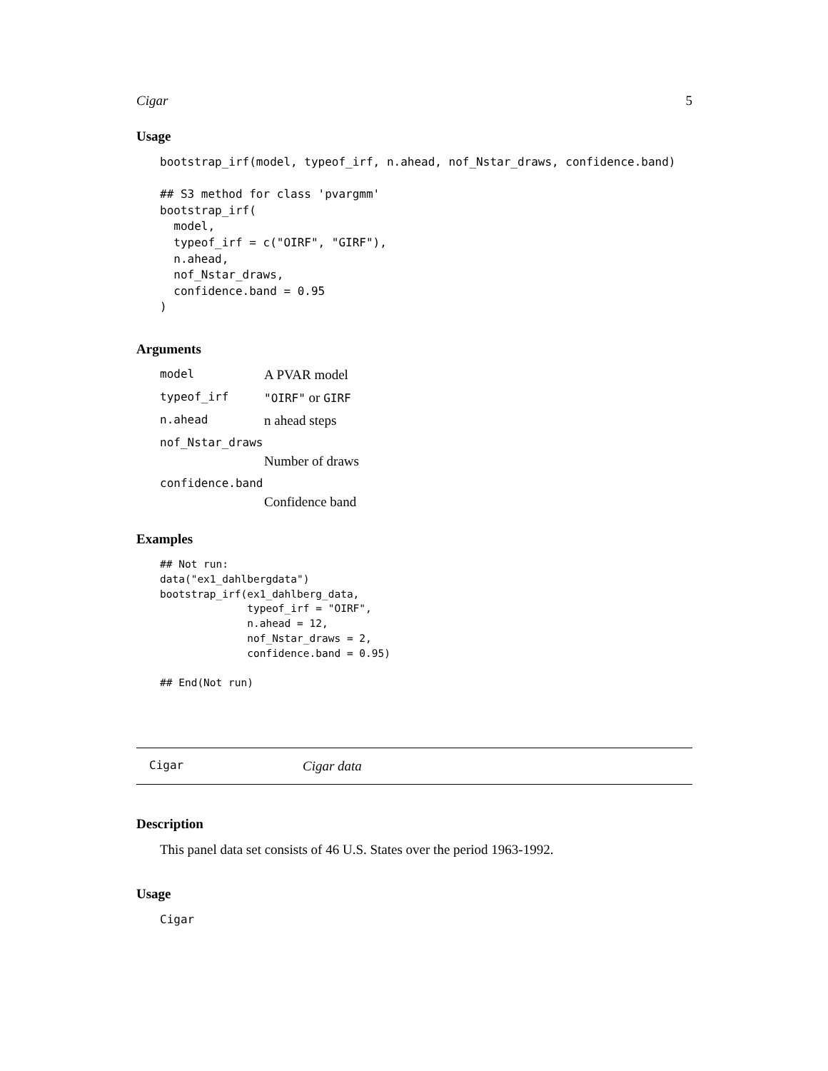Cigar 5
Usage
bootstrap_irf(model, typeof_irf, n.ahead, nof_Nstar_draws, confidence.band)

## S3 method for class 'pvargmm'
bootstrap_irf(
  model,
  typeof_irf = c("OIRF", "GIRF"),
  n.ahead,
  nof_Nstar_draws,
  confidence.band = 0.95
)
Arguments
model A PVAR model
typeof_irf "OIRF" or GIRF
n.ahead n ahead steps
nof_Nstar_draws
Number of draws
confidence.band
Confidence band
Examples
## Not run:
data("ex1_dahlbergdata")
bootstrap_irf(ex1_dahlberg_data,
              typeof_irf = "OIRF",
              n.ahead = 12,
              nof_Nstar_draws = 2,
              confidence.band = 0.95)

## End(Not run)
Cigar Cigar data
Description
This panel data set consists of 46 U.S. States over the period 1963-1992.
Usage
Cigar